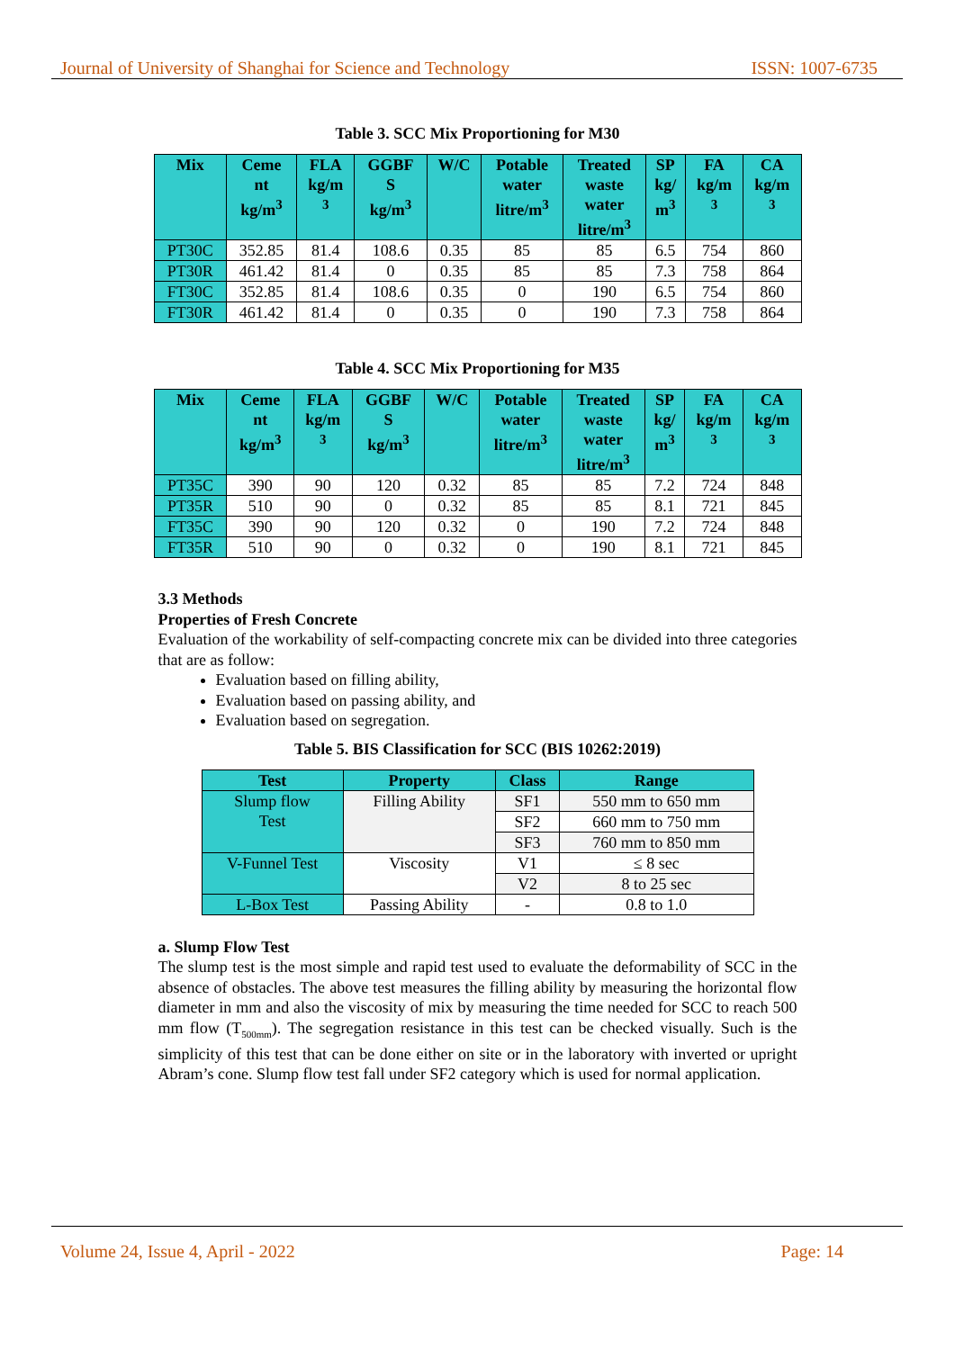Journal of University of Shanghai for Science and Technology ISSN: 1007-6735
Table 3. SCC Mix Proportioning for M30
| Mix | Ceme nt kg/m<sup>3</sup> | FLA kg/m <sup>3</sup> | GGBF S kg/m<sup>3</sup> | W/C | Potable water litre/m<sup>3</sup> | Treated waste water litre/m<sup>3</sup> | SP kg/ m<sup>3</sup> | FA kg/m <sup>3</sup> | CA kg/m <sup>3</sup> |
| --- | --- | --- | --- | --- | --- | --- | --- | --- | --- |
| PT30C | 352.85 | 81.4 | 108.6 | 0.35 | 85 | 85 | 6.5 | 754 | 860 |
| PT30R | 461.42 | 81.4 | 0 | 0.35 | 85 | 85 | 7.3 | 758 | 864 |
| FT30C | 352.85 | 81.4 | 108.6 | 0.35 | 0 | 190 | 6.5 | 754 | 860 |
| FT30R | 461.42 | 81.4 | 0 | 0.35 | 0 | 190 | 7.3 | 758 | 864 |
Table 4. SCC Mix Proportioning for M35
| Mix | Ceme nt kg/m<sup>3</sup> | FLA kg/m <sup>3</sup> | GGBF S kg/m<sup>3</sup> | W/C | Potable water litre/m<sup>3</sup> | Treated waste water litre/m<sup>3</sup> | SP kg/ m<sup>3</sup> | FA kg/m <sup>3</sup> | CA kg/m <sup>3</sup> |
| --- | --- | --- | --- | --- | --- | --- | --- | --- | --- |
| PT35C | 390 | 90 | 120 | 0.32 | 85 | 85 | 7.2 | 724 | 848 |
| PT35R | 510 | 90 | 0 | 0.32 | 85 | 85 | 8.1 | 721 | 845 |
| FT35C | 390 | 90 | 120 | 0.32 | 0 | 190 | 7.2 | 724 | 848 |
| FT35R | 510 | 90 | 0 | 0.32 | 0 | 190 | 8.1 | 721 | 845 |
3.3 Methods
Properties of Fresh Concrete
Evaluation of the workability of self-compacting concrete mix can be divided into three categories that are as follow:
Evaluation based on filling ability,
Evaluation based on passing ability, and
Evaluation based on segregation.
Table 5. BIS Classification for SCC (BIS 10262:2019)
| Test | Property | Class | Range |
| --- | --- | --- | --- |
| Slump flow Test | Filling Ability | SF1 | 550 mm to 650 mm |
| | | SF2 | 660 mm to 750 mm |
| | | SF3 | 760 mm to 850 mm |
| V-Funnel Test | Viscosity | V1 | ≤ 8 sec |
| | | V2 | 8 to 25 sec |
| L-Box Test | Passing Ability | - | 0.8 to 1.0 |
a. Slump Flow Test
The slump test is the most simple and rapid test used to evaluate the deformability of SCC in the absence of obstacles. The above test measures the filling ability by measuring the horizontal flow diameter in mm and also the viscosity of mix by measuring the time needed for SCC to reach 500 mm flow (T<sub>500mm</sub>). The segregation resistance in this test can be checked visually. Such is the simplicity of this test that can be done either on site or in the laboratory with inverted or upright Abram’s cone. Slump flow test fall under SF2 category which is used for normal application.
Volume 24, Issue 4, April - 2022 Page: 14